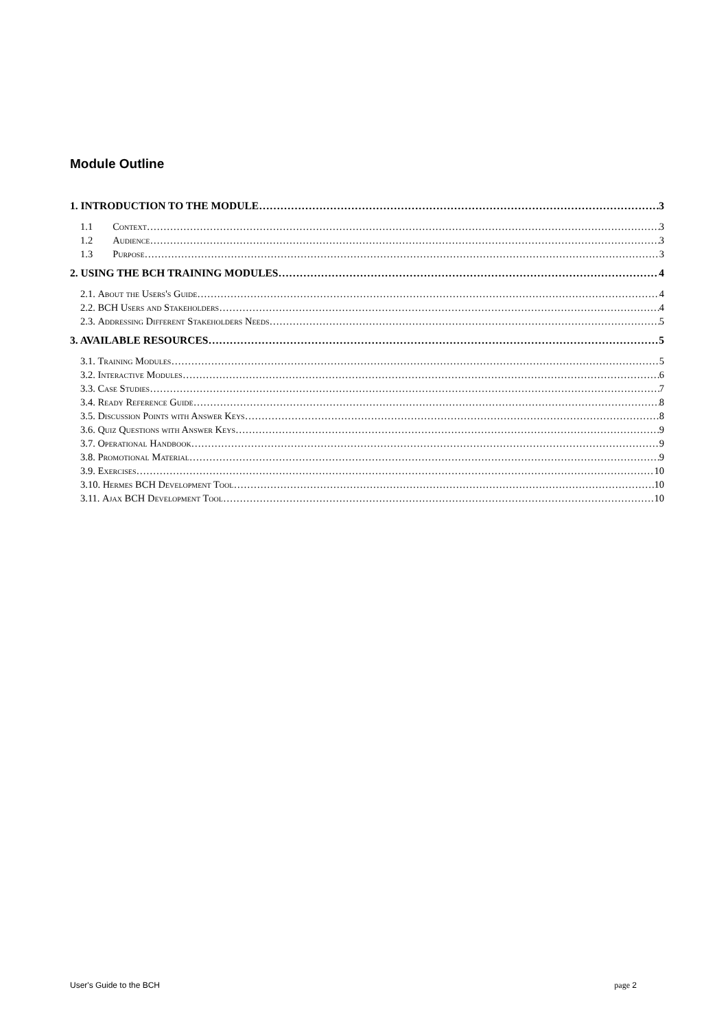Module Outline
1. INTRODUCTION TO THE MODULE 3
1.1 Context 3
1.2 Audience 3
1.3 Purpose 3
2. USING THE BCH TRAINING MODULES 4
2.1. About the Users's Guide 4
2.2. BCH Users and Stakeholders 4
2.3. Addressing Different Stakeholders Needs 5
3. AVAILABLE RESOURCES 5
3.1. Training Modules 5
3.2. Interactive Modules 6
3.3. Case Studies 7
3.4. Ready Reference Guide 8
3.5. Discussion Points with Answer Keys 8
3.6. Quiz Questions with Answer Keys 9
3.7. Operational Handbook 9
3.8. Promotional Material 9
3.9. Exercises 10
3.10. Hermes BCH Development Tool 10
3.11. Ajax BCH Development Tool 10
User's Guide to the BCH page 2